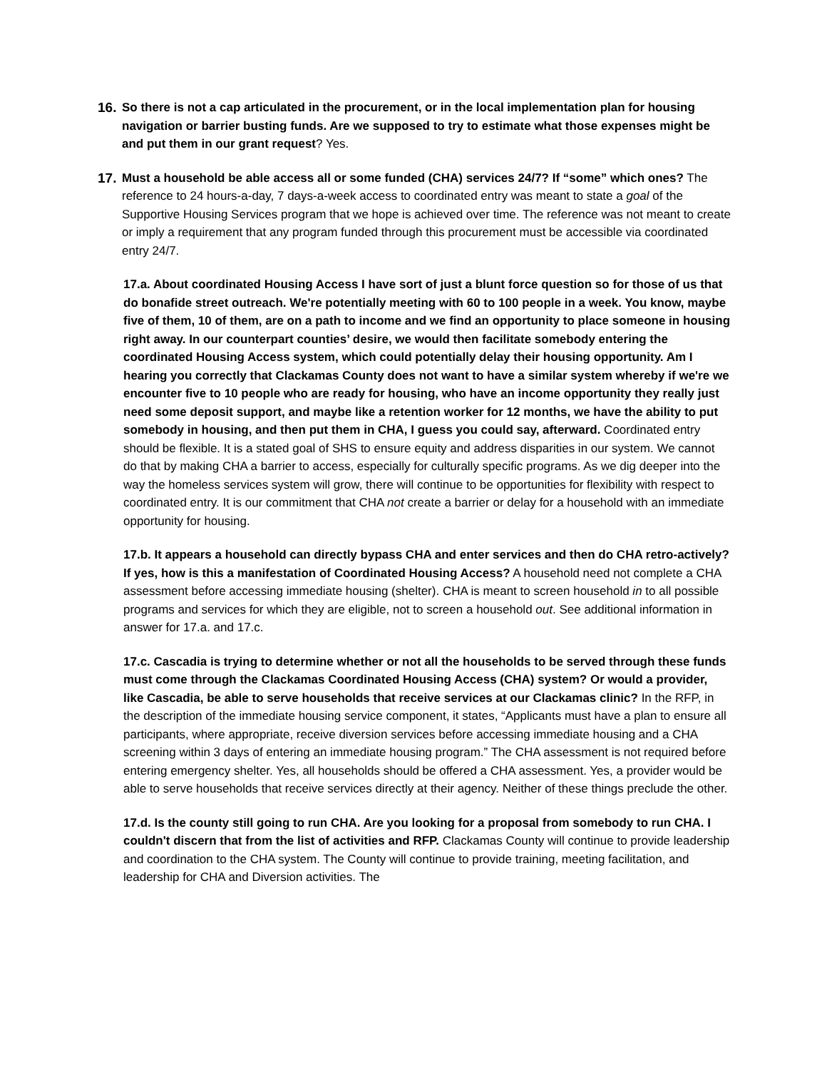16.
So there is not a cap articulated in the procurement, or in the local implementation plan for housing navigation or barrier busting funds. Are we supposed to try to estimate what those expenses might be and put them in our grant request? Yes.
17.
Must a household be able access all or some funded (CHA) services 24/7? If “some” which ones? The reference to 24 hours-a-day, 7 days-a-week access to coordinated entry was meant to state a goal of the Supportive Housing Services program that we hope is achieved over time. The reference was not meant to create or imply a requirement that any program funded through this procurement must be accessible via coordinated entry 24/7.
17.a. About coordinated Housing Access I have sort of just a blunt force question so for those of us that do bonafide street outreach. We're potentially meeting with 60 to 100 people in a week. You know, maybe five of them, 10 of them, are on a path to income and we find an opportunity to place someone in housing right away. In our counterpart counties’ desire, we would then facilitate somebody entering the coordinated Housing Access system, which could potentially delay their housing opportunity. Am I hearing you correctly that Clackamas County does not want to have a similar system whereby if we're we encounter five to 10 people who are ready for housing, who have an income opportunity they really just need some deposit support, and maybe like a retention worker for 12 months, we have the ability to put somebody in housing, and then put them in CHA, I guess you could say, afterward. Coordinated entry should be flexible. It is a stated goal of SHS to ensure equity and address disparities in our system. We cannot do that by making CHA a barrier to access, especially for culturally specific programs. As we dig deeper into the way the homeless services system will grow, there will continue to be opportunities for flexibility with respect to coordinated entry. It is our commitment that CHA not create a barrier or delay for a household with an immediate opportunity for housing.
17.b. It appears a household can directly bypass CHA and enter services and then do CHA retro-actively? If yes, how is this a manifestation of Coordinated Housing Access? A household need not complete a CHA assessment before accessing immediate housing (shelter). CHA is meant to screen household in to all possible programs and services for which they are eligible, not to screen a household out. See additional information in answer for 17.a. and 17.c.
17.c. Cascadia is trying to determine whether or not all the households to be served through these funds must come through the Clackamas Coordinated Housing Access (CHA) system? Or would a provider, like Cascadia, be able to serve households that receive services at our Clackamas clinic? In the RFP, in the description of the immediate housing service component, it states, “Applicants must have a plan to ensure all participants, where appropriate, receive diversion services before accessing immediate housing and a CHA screening within 3 days of entering an immediate housing program.” The CHA assessment is not required before entering emergency shelter. Yes, all households should be offered a CHA assessment. Yes, a provider would be able to serve households that receive services directly at their agency. Neither of these things preclude the other.
17.d. Is the county still going to run CHA. Are you looking for a proposal from somebody to run CHA. I couldn't discern that from the list of activities and RFP. Clackamas County will continue to provide leadership and coordination to the CHA system. The County will continue to provide training, meeting facilitation, and leadership for CHA and Diversion activities. The